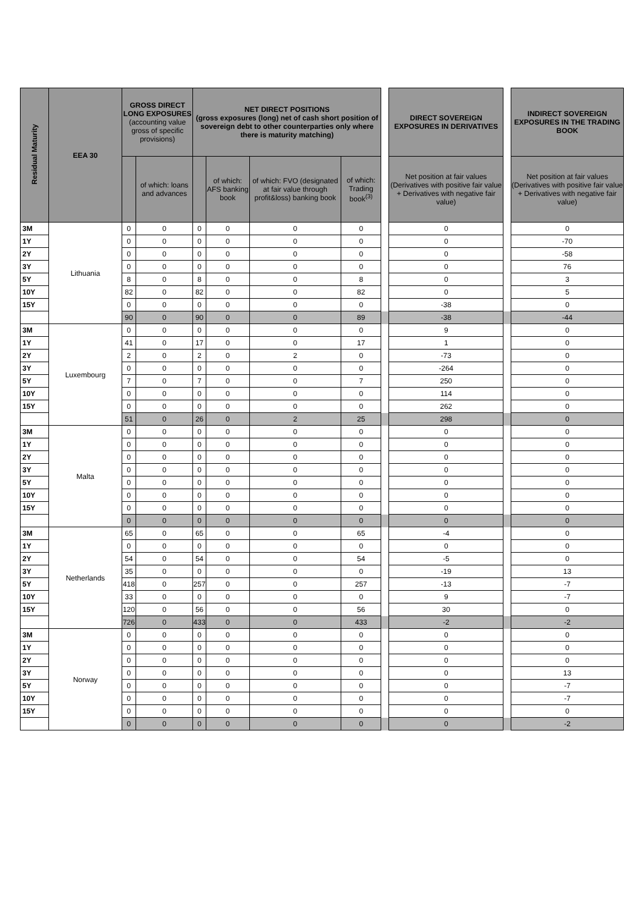| Residual Maturity | EEA 30 | GROSS DIRECT LONG EXPOSURES (accounting value gross of specific provisions) | | NET DIRECT POSITIONS (gross exposures (long) net of cash short position of sovereign debt to other counterparties only where there is maturity matching) | | | | | DIRECT SOVEREIGN EXPOSURES IN DERIVATIVES | | INDIRECT SOVEREIGN EXPOSURES IN THE TRADING BOOK |
| --- | --- | --- | --- | --- | --- | --- | --- | --- | --- | --- | --- |
| | | | of which: loans and advances | | of which: AFS banking book | of which: FVO (designated at fair value through profit&loss) banking book | of which: Trading book<sup>(3)</sup> | | Net position at fair values (Derivatives with positive fair value + Derivatives with negative fair value) | | Net position at fair values (Derivatives with positive fair value + Derivatives with negative fair value) |
| 3M | Lithuania | 0 | 0 | 0 | 0 | 0 | 0 | | 0 | | 0 |
| 1Y | | 0 | 0 | 0 | 0 | 0 | 0 | | 0 | | -70 |
| 2Y | | 0 | 0 | 0 | 0 | 0 | 0 | | 0 | | -58 |
| 3Y | | 0 | 0 | 0 | 0 | 0 | 0 | | 0 | | 76 |
| 5Y | | 8 | 0 | 8 | 0 | 0 | 8 | | 0 | | 3 |
| 10Y | | 82 | 0 | 82 | 0 | 0 | 82 | | 0 | | 5 |
| 15Y | | 0 | 0 | 0 | 0 | 0 | 0 | | -38 | | 0 |
| | | 90 | 0 | 90 | 0 | 0 | 89 | | -38 | | -44 |
| 3M | Luxembourg | 0 | 0 | 0 | 0 | 0 | 0 | | 9 | | 0 |
| 1Y | | 41 | 0 | 17 | 0 | 0 | 17 | | 1 | | 0 |
| 2Y | | 2 | 0 | 2 | 0 | 2 | 0 | | -73 | | 0 |
| 3Y | | 0 | 0 | 0 | 0 | 0 | 0 | | -264 | | 0 |
| 5Y | | 7 | 0 | 7 | 0 | 0 | 7 | | 250 | | 0 |
| 10Y | | 0 | 0 | 0 | 0 | 0 | 0 | | 114 | | 0 |
| 15Y | | 0 | 0 | 0 | 0 | 0 | 0 | | 262 | | 0 |
| | | 51 | 0 | 26 | 0 | 2 | 25 | | 298 | | 0 |
| 3M | Malta | 0 | 0 | 0 | 0 | 0 | 0 | | 0 | | 0 |
| 1Y | | 0 | 0 | 0 | 0 | 0 | 0 | | 0 | | 0 |
| 2Y | | 0 | 0 | 0 | 0 | 0 | 0 | | 0 | | 0 |
| 3Y | | 0 | 0 | 0 | 0 | 0 | 0 | | 0 | | 0 |
| 5Y | | 0 | 0 | 0 | 0 | 0 | 0 | | 0 | | 0 |
| 10Y | | 0 | 0 | 0 | 0 | 0 | 0 | | 0 | | 0 |
| 15Y | | 0 | 0 | 0 | 0 | 0 | 0 | | 0 | | 0 |
| | | 0 | 0 | 0 | 0 | 0 | 0 | | 0 | | 0 |
| 3M | Netherlands | 65 | 0 | 65 | 0 | 0 | 65 | | -4 | | 0 |
| 1Y | | 0 | 0 | 0 | 0 | 0 | 0 | | 0 | | 0 |
| 2Y | | 54 | 0 | 54 | 0 | 0 | 54 | | -5 | | 0 |
| 3Y | | 35 | 0 | 0 | 0 | 0 | 0 | | -19 | | 13 |
| 5Y | | 418 | 0 | 257 | 0 | 0 | 257 | | -13 | | -7 |
| 10Y | | 33 | 0 | 0 | 0 | 0 | 0 | | 9 | | -7 |
| 15Y | | 120 | 0 | 56 | 0 | 0 | 56 | | 30 | | 0 |
| | | 726 | 0 | 433 | 0 | 0 | 433 | | -2 | | -2 |
| 3M | Norway | 0 | 0 | 0 | 0 | 0 | 0 | | 0 | | 0 |
| 1Y | | 0 | 0 | 0 | 0 | 0 | 0 | | 0 | | 0 |
| 2Y | | 0 | 0 | 0 | 0 | 0 | 0 | | 0 | | 0 |
| 3Y | | 0 | 0 | 0 | 0 | 0 | 0 | | 0 | | 13 |
| 5Y | | 0 | 0 | 0 | 0 | 0 | 0 | | 0 | | -7 |
| 10Y | | 0 | 0 | 0 | 0 | 0 | 0 | | 0 | | -7 |
| 15Y | | 0 | 0 | 0 | 0 | 0 | 0 | | 0 | | 0 |
| | | 0 | 0 | 0 | 0 | 0 | 0 | | 0 | | -2 |